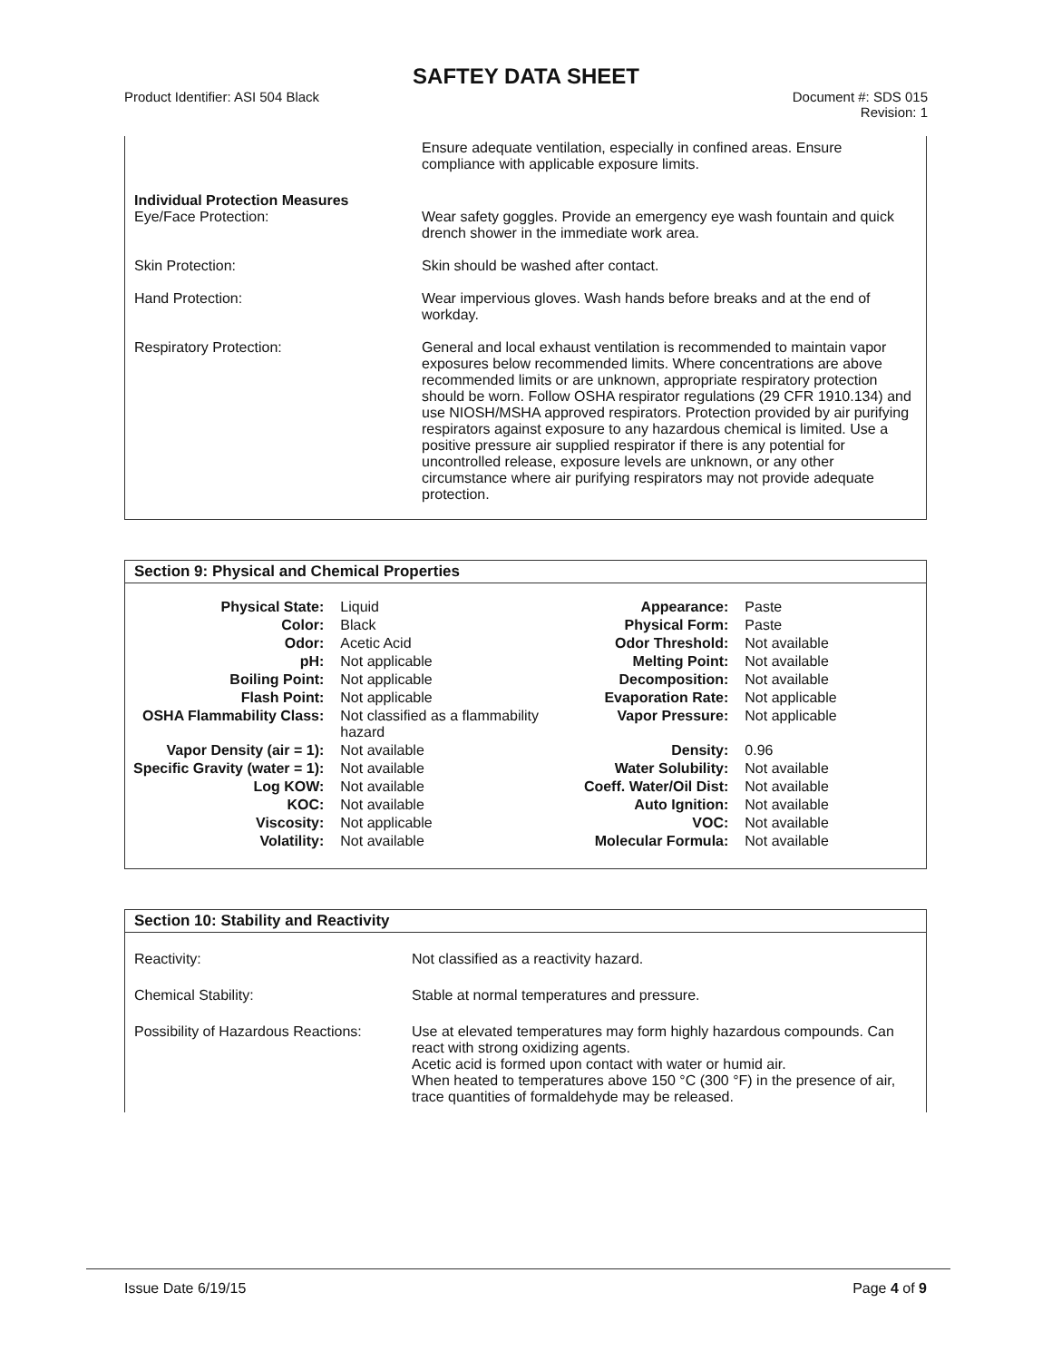SAFTEY DATA SHEET
Product Identifier: ASI 504 Black
Document #: SDS 015
Revision: 1
Ensure adequate ventilation, especially in confined areas. Ensure compliance with applicable exposure limits.
Individual Protection Measures
Eye/Face Protection:
Wear safety goggles. Provide an emergency eye wash fountain and quick drench shower in the immediate work area.
Skin Protection: Skin should be washed after contact.
Hand Protection: Wear impervious gloves. Wash hands before breaks and at the end of workday.
Respiratory Protection: General and local exhaust ventilation is recommended to maintain vapor exposures below recommended limits. Where concentrations are above recommended limits or are unknown, appropriate respiratory protection should be worn. Follow OSHA respirator regulations (29 CFR 1910.134) and use NIOSH/MSHA approved respirators. Protection provided by air purifying respirators against exposure to any hazardous chemical is limited. Use a positive pressure air supplied respirator if there is any potential for uncontrolled release, exposure levels are unknown, or any other circumstance where air purifying respirators may not provide adequate protection.
Section 9: Physical and Chemical Properties
| Physical State: | Liquid | Appearance: | Paste |
| Color: | Black | Physical Form: | Paste |
| Odor: | Acetic Acid | Odor Threshold: | Not available |
| pH: | Not applicable | Melting Point: | Not available |
| Boiling Point: | Not applicable | Decomposition: | Not available |
| Flash Point: | Not applicable | Evaporation Rate: | Not applicable |
| OSHA Flammability Class: | Not classified as a flammability hazard | Vapor Pressure: | Not applicable |
| Vapor Density (air = 1): | Not available | Density: | 0.96 |
| Specific Gravity (water = 1): | Not available | Water Solubility: | Not available |
| Log KOW: | Not available | Coeff. Water/Oil Dist: | Not available |
| KOC: | Not available | Auto Ignition: | Not available |
| Viscosity: | Not applicable | VOC: | Not available |
| Volatility: | Not available | Molecular Formula: | Not available |
Section 10: Stability and Reactivity
Reactivity: Not classified as a reactivity hazard.
Chemical Stability: Stable at normal temperatures and pressure.
Possibility of Hazardous Reactions:
Use at elevated temperatures may form highly hazardous compounds. Can react with strong oxidizing agents.
Acetic acid is formed upon contact with water or humid air.
When heated to temperatures above 150 °C (300 °F) in the presence of air, trace quantities of formaldehyde may be released.
Issue Date 6/19/15 Page 4 of 9